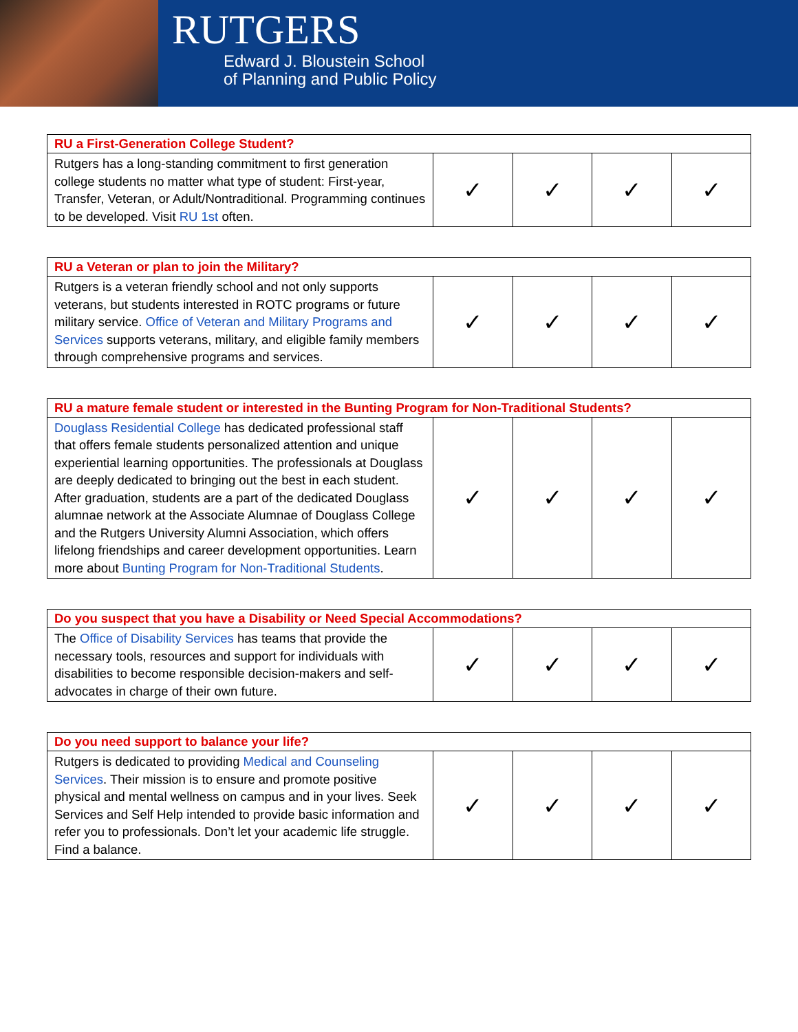RUTGERS
Edward J. Bloustein School
of Planning and Public Policy
| RU a First-Generation College Student? | | | | |
| --- | --- | --- | --- | --- |
| Rutgers has a long-standing commitment to first generation college students no matter what type of student: First-year, Transfer, Veteran, or Adult/Nontraditional. Programming continues to be developed. Visit RU 1st often. | ✓ | ✓ | ✓ | ✓ |
| RU a Veteran or plan to join the Military? | | | | |
| --- | --- | --- | --- | --- |
| Rutgers is a veteran friendly school and not only supports veterans, but students interested in ROTC programs or future military service. Office of Veteran and Military Programs and Services supports veterans, military, and eligible family members through comprehensive programs and services. | ✓ | ✓ | ✓ | ✓ |
| RU a mature female student or interested in the Bunting Program for Non-Traditional Students? | | | | |
| --- | --- | --- | --- | --- |
| Douglass Residential College has dedicated professional staff that offers female students personalized attention and unique experiential learning opportunities. The professionals at Douglass are deeply dedicated to bringing out the best in each student. After graduation, students are a part of the dedicated Douglass alumnae network at the Associate Alumnae of Douglass College and the Rutgers University Alumni Association, which offers lifelong friendships and career development opportunities. Learn more about Bunting Program for Non-Traditional Students . | ✓ | ✓ | ✓ | ✓ |
| Do you suspect that you have a Disability or Need Special Accommodations? | | | | |
| --- | --- | --- | --- | --- |
| The Office of Disability Services has teams that provide the necessary tools, resources and support for individuals with disabilities to become responsible decision-makers and self-advocates in charge of their own future. | ✓ | ✓ | ✓ | ✓ |
| Do you need support to balance your life? | | | | |
| --- | --- | --- | --- | --- |
| Rutgers is dedicated to providing Medical and Counseling Services . Their mission is to ensure and promote positive physical and mental wellness on campus and in your lives. Seek Services and Self Help intended to provide basic information and refer you to professionals. Don’t let your academic life struggle. Find a balance. | ✓ | ✓ | ✓ | ✓ |